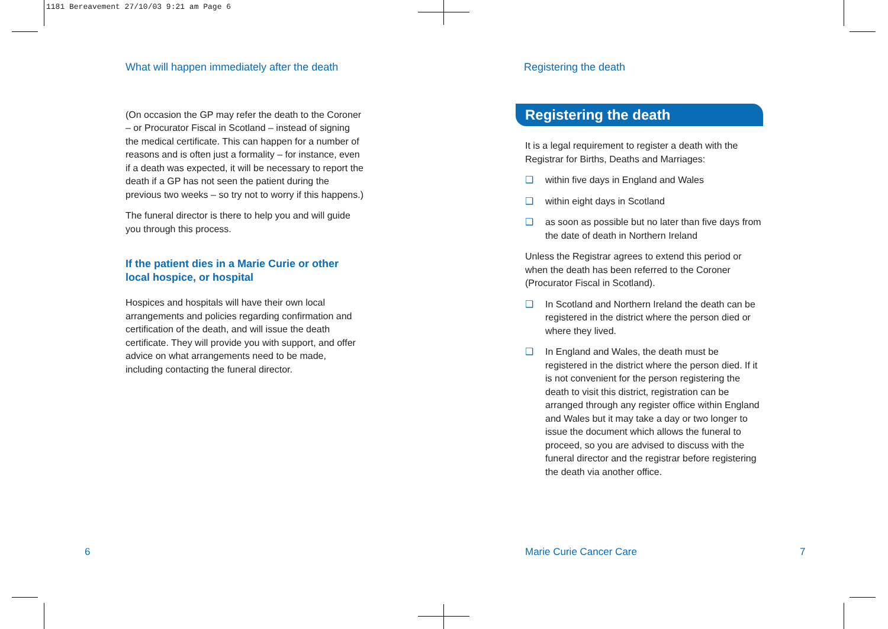1181 Bereavement 27/10/03 9:21 am Page 6
What will happen immediately after the death
(On occasion the GP may refer the death to the Coroner – or Procurator Fiscal in Scotland – instead of signing the medical certificate. This can happen for a number of reasons and is often just a formality – for instance, even if a death was expected, it will be necessary to report the death if a GP has not seen the patient during the previous two weeks – so try not to worry if this happens.)
The funeral director is there to help you and will guide you through this process.
If the patient dies in a Marie Curie or other local hospice, or hospital
Hospices and hospitals will have their own local arrangements and policies regarding confirmation and certification of the death, and will issue the death certificate. They will provide you with support, and offer advice on what arrangements need to be made, including contacting the funeral director.
6
Registering the death
Registering the death
It is a legal requirement to register a death with the Registrar for Births, Deaths and Marriages:
❑ within five days in England and Wales
❑ within eight days in Scotland
❑ as soon as possible but no later than five days from the date of death in Northern Ireland
Unless the Registrar agrees to extend this period or when the death has been referred to the Coroner (Procurator Fiscal in Scotland).
❑ In Scotland and Northern Ireland the death can be registered in the district where the person died or where they lived.
❑ In England and Wales, the death must be registered in the district where the person died. If it is not convenient for the person registering the death to visit this district, registration can be arranged through any register office within England and Wales but it may take a day or two longer to issue the document which allows the funeral to proceed, so you are advised to discuss with the funeral director and the registrar before registering the death via another office.
Marie Curie Cancer Care 7